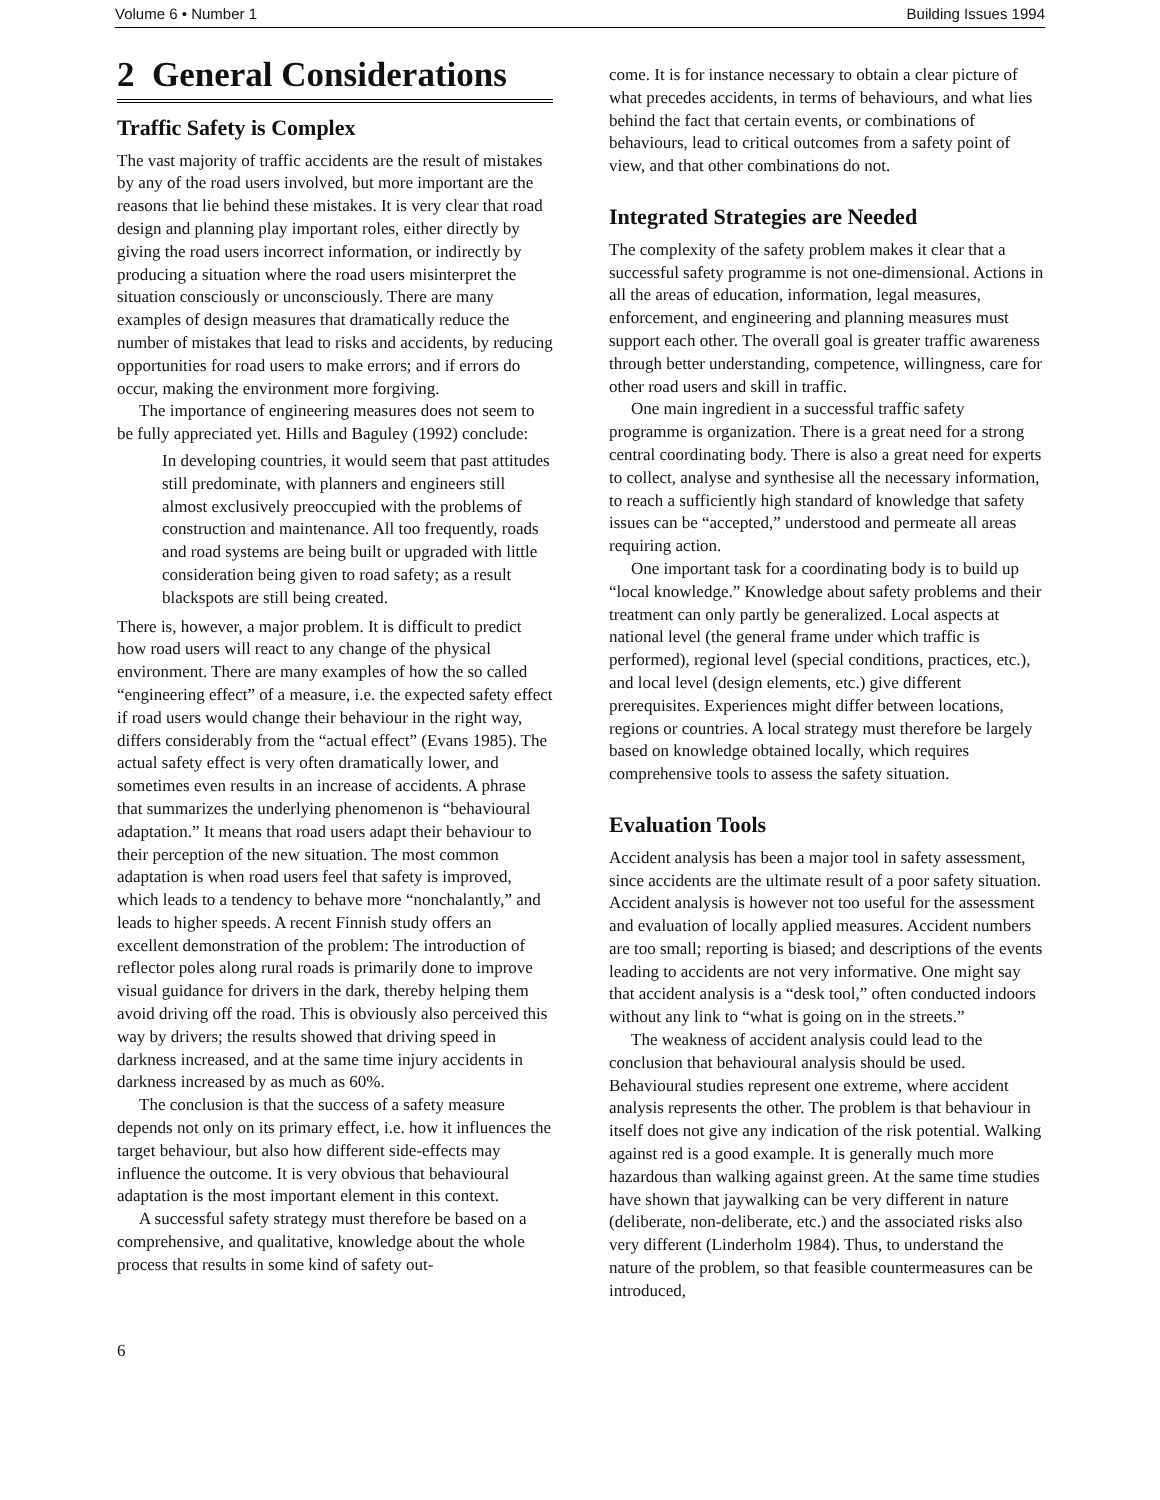Volume 6 • Number 1 Building Issues 1994
2 General Considerations
Traffic Safety is Complex
The vast majority of traffic accidents are the result of mistakes by any of the road users involved, but more important are the reasons that lie behind these mistakes. It is very clear that road design and planning play important roles, either directly by giving the road users incorrect information, or indirectly by producing a situation where the road users misinterpret the situation consciously or unconsciously. There are many examples of design measures that dramatically reduce the number of mistakes that lead to risks and accidents, by reducing opportunities for road users to make errors; and if errors do occur, making the environment more forgiving.
The importance of engineering measures does not seem to be fully appreciated yet. Hills and Baguley (1992) conclude:
In developing countries, it would seem that past attitudes still predominate, with planners and engineers still almost exclusively preoccupied with the problems of construction and maintenance. All too frequently, roads and road systems are being built or upgraded with little consideration being given to road safety; as a result blackspots are still being created.
There is, however, a major problem. It is difficult to predict how road users will react to any change of the physical environment. There are many examples of how the so called “engineering effect” of a measure, i.e. the expected safety effect if road users would change their behaviour in the right way, differs considerably from the “actual effect” (Evans 1985). The actual safety effect is very often dramatically lower, and sometimes even results in an increase of accidents. A phrase that summarizes the underlying phenomenon is “behavioural adaptation.” It means that road users adapt their behaviour to their perception of the new situation. The most common adaptation is when road users feel that safety is improved, which leads to a tendency to behave more “nonchalantly,” and leads to higher speeds. A recent Finnish study offers an excellent demonstration of the problem: The introduction of reflector poles along rural roads is primarily done to improve visual guidance for drivers in the dark, thereby helping them avoid driving off the road. This is obviously also perceived this way by drivers; the results showed that driving speed in darkness increased, and at the same time injury accidents in darkness increased by as much as 60%.
The conclusion is that the success of a safety measure depends not only on its primary effect, i.e. how it influences the target behaviour, but also how different side-effects may influence the outcome. It is very obvious that behavioural adaptation is the most important element in this context.
A successful safety strategy must therefore be based on a comprehensive, and qualitative, knowledge about the whole process that results in some kind of safety out-
come. It is for instance necessary to obtain a clear picture of what precedes accidents, in terms of behaviours, and what lies behind the fact that certain events, or combinations of behaviours, lead to critical outcomes from a safety point of view, and that other combinations do not.
Integrated Strategies are Needed
The complexity of the safety problem makes it clear that a successful safety programme is not one-dimensional. Actions in all the areas of education, information, legal measures, enforcement, and engineering and planning measures must support each other. The overall goal is greater traffic awareness through better understanding, competence, willingness, care for other road users and skill in traffic.
One main ingredient in a successful traffic safety programme is organization. There is a great need for a strong central coordinating body. There is also a great need for experts to collect, analyse and synthesise all the necessary information, to reach a sufficiently high standard of knowledge that safety issues can be “accepted,” understood and permeate all areas requiring action.
One important task for a coordinating body is to build up “local knowledge.” Knowledge about safety problems and their treatment can only partly be generalized. Local aspects at national level (the general frame under which traffic is performed), regional level (special conditions, practices, etc.), and local level (design elements, etc.) give different prerequisites. Experiences might differ between locations, regions or countries. A local strategy must therefore be largely based on knowledge obtained locally, which requires comprehensive tools to assess the safety situation.
Evaluation Tools
Accident analysis has been a major tool in safety assessment, since accidents are the ultimate result of a poor safety situation. Accident analysis is however not too useful for the assessment and evaluation of locally applied measures. Accident numbers are too small; reporting is biased; and descriptions of the events leading to accidents are not very informative. One might say that accident analysis is a “desk tool,” often conducted indoors without any link to “what is going on in the streets.”
The weakness of accident analysis could lead to the conclusion that behavioural analysis should be used. Behavioural studies represent one extreme, where accident analysis represents the other. The problem is that behaviour in itself does not give any indication of the risk potential. Walking against red is a good example. It is generally much more hazardous than walking against green. At the same time studies have shown that jaywalking can be very different in nature (deliberate, non-deliberate, etc.) and the associated risks also very different (Linderholm 1984). Thus, to understand the nature of the problem, so that feasible countermeasures can be introduced,
6